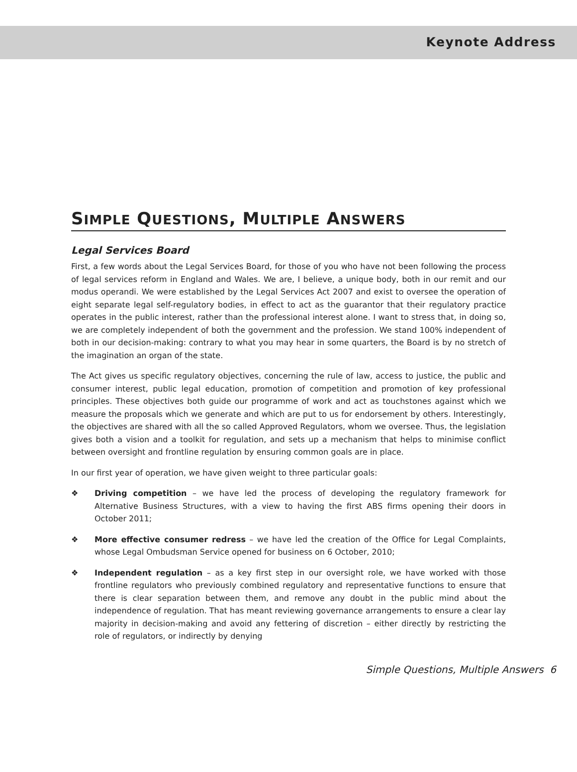Keynote Address
SIMPLE QUESTIONS, MULTIPLE ANSWERS
Legal Services Board
First, a few words about the Legal Services Board, for those of you who have not been following the process of legal services reform in England and Wales. We are, I believe, a unique body, both in our remit and our modus operandi. We were established by the Legal Services Act 2007 and exist to oversee the operation of eight separate legal self-regulatory bodies, in effect to act as the guarantor that their regulatory practice operates in the public interest, rather than the professional interest alone. I want to stress that, in doing so, we are completely independent of both the government and the profession. We stand 100% independent of both in our decision-making: contrary to what you may hear in some quarters, the Board is by no stretch of the imagination an organ of the state.
The Act gives us specific regulatory objectives, concerning the rule of law, access to justice, the public and consumer interest, public legal education, promotion of competition and promotion of key professional principles. These objectives both guide our programme of work and act as touchstones against which we measure the proposals which we generate and which are put to us for endorsement by others. Interestingly, the objectives are shared with all the so called Approved Regulators, whom we oversee. Thus, the legislation gives both a vision and a toolkit for regulation, and sets up a mechanism that helps to minimise conflict between oversight and frontline regulation by ensuring common goals are in place.
In our first year of operation, we have given weight to three particular goals:
❖ Driving competition – we have led the process of developing the regulatory framework for Alternative Business Structures, with a view to having the first ABS firms opening their doors in October 2011;
❖ More effective consumer redress – we have led the creation of the Office for Legal Complaints, whose Legal Ombudsman Service opened for business on 6 October, 2010;
❖ Independent regulation – as a key first step in our oversight role, we have worked with those frontline regulators who previously combined regulatory and representative functions to ensure that there is clear separation between them, and remove any doubt in the public mind about the independence of regulation. That has meant reviewing governance arrangements to ensure a clear lay majority in decision-making and avoid any fettering of discretion – either directly by restricting the role of regulators, or indirectly by denying
Simple Questions, Multiple Answers 6